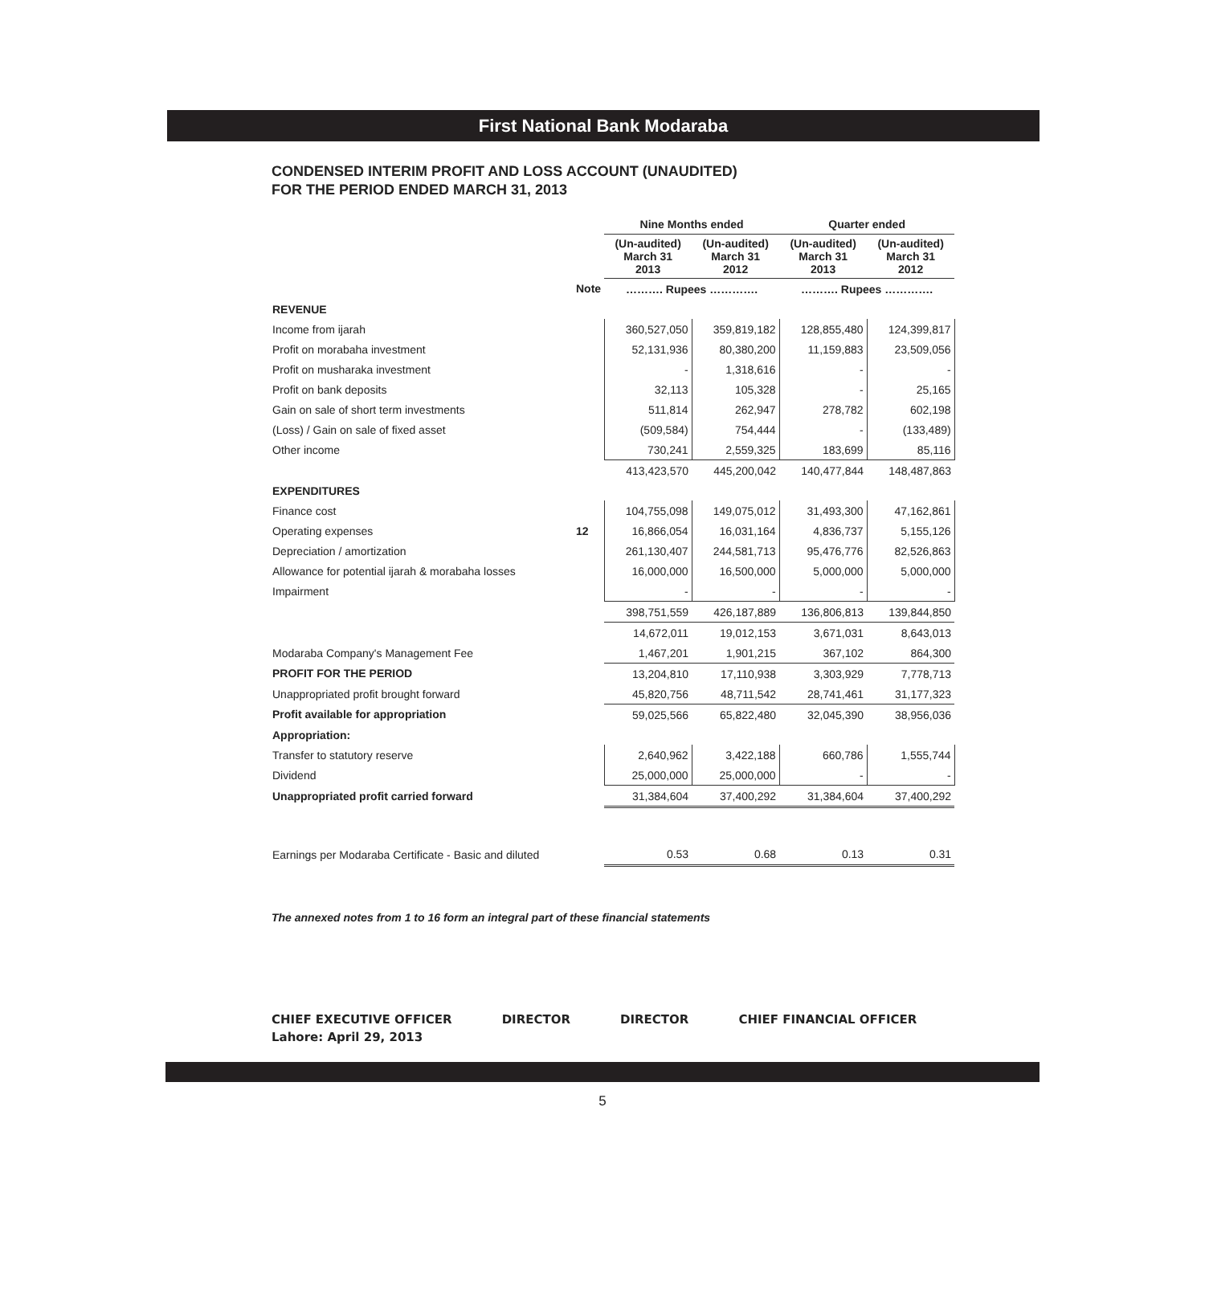First National Bank Modaraba
CONDENSED INTERIM PROFIT AND LOSS ACCOUNT (UNAUDITED)
FOR THE PERIOD ENDED MARCH 31, 2013
| | | Nine Months ended | | Quarter ended | |
| --- | --- | --- | --- | --- | --- |
| | | (Un-audited) March 31 2013 | (Un-audited) March 31 2012 | (Un-audited) March 31 2013 | (Un-audited) March 31 2012 |
| | Note | ………. Rupees …………. | | ………. Rupees …………. | |
| REVENUE | | | | | |
| Income from ijarah | | 360,527,050 | 359,819,182 | 128,855,480 | 124,399,817 |
| Profit on morabaha investment | | 52,131,936 | 80,380,200 | 11,159,883 | 23,509,056 |
| Profit on musharaka investment | | - | 1,318,616 | - | - |
| Profit on bank deposits | | 32,113 | 105,328 | - | 25,165 |
| Gain on sale of short term investments | | 511,814 | 262,947 | 278,782 | 602,198 |
| (Loss) / Gain on sale of fixed asset | | (509,584) | 754,444 | - | (133,489) |
| Other income | | 730,241 | 2,559,325 | 183,699 | 85,116 |
| | | 413,423,570 | 445,200,042 | 140,477,844 | 148,487,863 |
| EXPENDITURES | | | | | |
| Finance cost | | 104,755,098 | 149,075,012 | 31,493,300 | 47,162,861 |
| Operating expenses | 12 | 16,866,054 | 16,031,164 | 4,836,737 | 5,155,126 |
| Depreciation / amortization | | 261,130,407 | 244,581,713 | 95,476,776 | 82,526,863 |
| Allowance for potential ijarah & morabaha losses | | 16,000,000 | 16,500,000 | 5,000,000 | 5,000,000 |
| Impairment | | - | - | - | - |
| | | 398,751,559 | 426,187,889 | 136,806,813 | 139,844,850 |
| | | 14,672,011 | 19,012,153 | 3,671,031 | 8,643,013 |
| Modaraba Company's Management Fee | | 1,467,201 | 1,901,215 | 367,102 | 864,300 |
| PROFIT FOR THE PERIOD | | 13,204,810 | 17,110,938 | 3,303,929 | 7,778,713 |
| Unappropriated profit brought forward | | 45,820,756 | 48,711,542 | 28,741,461 | 31,177,323 |
| Profit available for appropriation | | 59,025,566 | 65,822,480 | 32,045,390 | 38,956,036 |
| Appropriation: | | | | | |
| Transfer to statutory reserve | | 2,640,962 | 3,422,188 | 660,786 | 1,555,744 |
| Dividend | | 25,000,000 | 25,000,000 | - | - |
| Unappropriated profit carried forward | | 31,384,604 | 37,400,292 | 31,384,604 | 37,400,292 |
| Earnings per Modaraba Certificate - Basic and diluted | | 0.53 | 0.68 | 0.13 | 0.31 |
The annexed notes from 1 to 16 form an integral part of these financial statements
CHIEF EXECUTIVE OFFICER DIRECTOR DIRECTOR CHIEF FINANCIAL OFFICER
Lahore: April 29, 2013
5